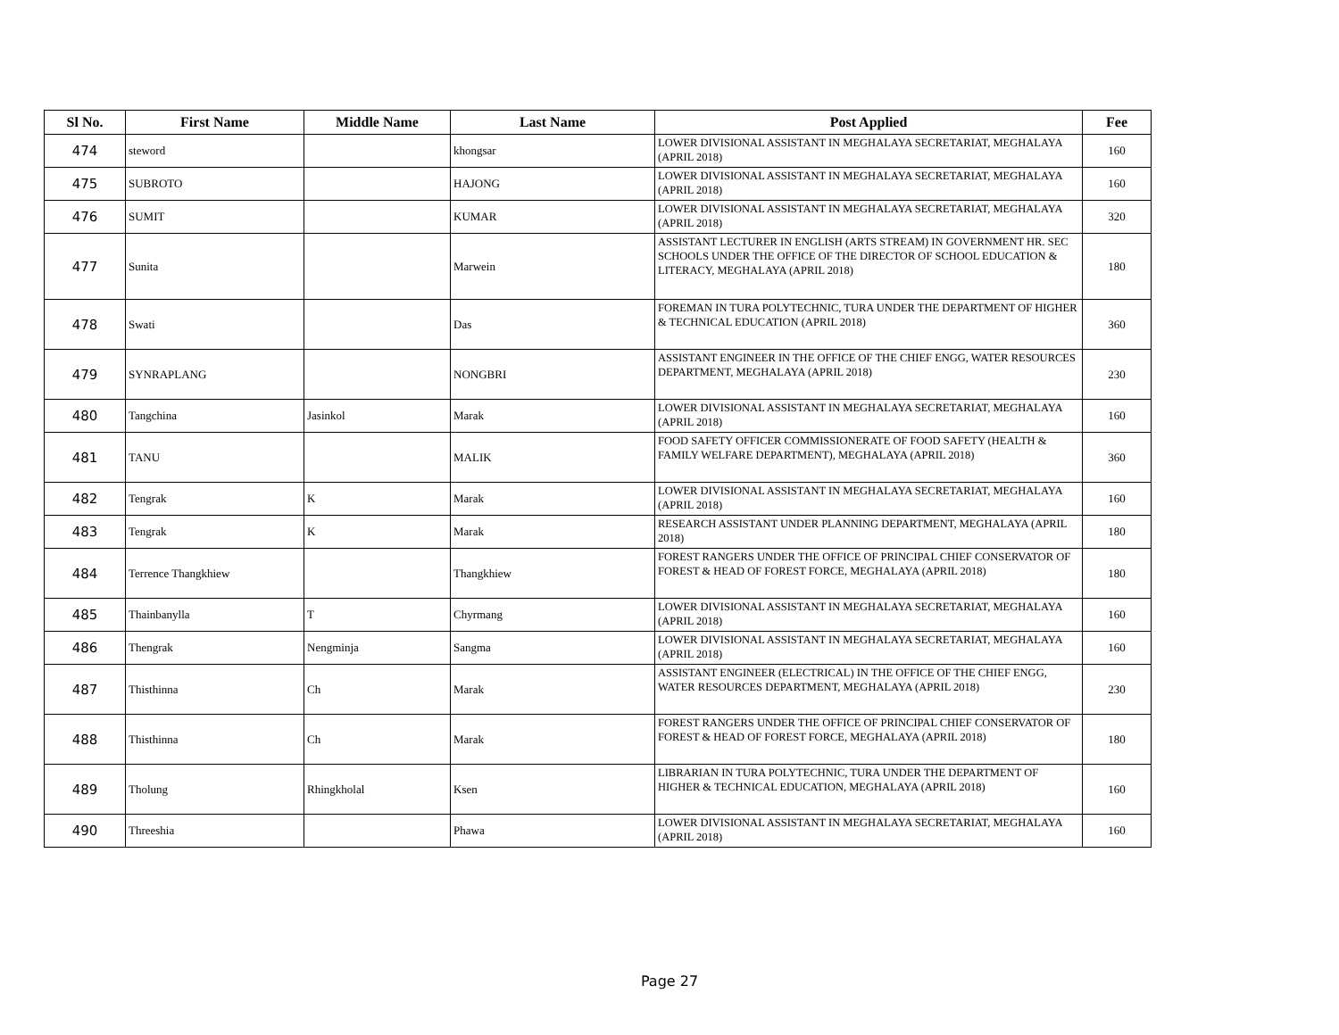| Sl No. | First Name | Middle Name | Last Name | Post Applied | Fee |
| --- | --- | --- | --- | --- | --- |
| 474 | steword | | khongsar | LOWER DIVISIONAL ASSISTANT IN MEGHALAYA SECRETARIAT, MEGHALAYA (APRIL 2018) | 160 |
| 475 | SUBROTO | | HAJONG | LOWER DIVISIONAL ASSISTANT IN MEGHALAYA SECRETARIAT, MEGHALAYA (APRIL 2018) | 160 |
| 476 | SUMIT | | KUMAR | LOWER DIVISIONAL ASSISTANT IN MEGHALAYA SECRETARIAT, MEGHALAYA (APRIL 2018) | 320 |
| 477 | Sunita | | Marwein | ASSISTANT LECTURER IN ENGLISH (ARTS STREAM) IN GOVERNMENT HR. SEC SCHOOLS UNDER THE OFFICE OF THE DIRECTOR OF SCHOOL EDUCATION & LITERACY, MEGHALAYA (APRIL 2018) | 180 |
| 478 | Swati | | Das | FOREMAN IN TURA POLYTECHNIC, TURA UNDER THE DEPARTMENT OF HIGHER & TECHNICAL EDUCATION (APRIL 2018) | 360 |
| 479 | SYNRAPLANG | | NONGBRI | ASSISTANT ENGINEER IN THE OFFICE OF THE CHIEF ENGG, WATER RESOURCES DEPARTMENT, MEGHALAYA (APRIL 2018) | 230 |
| 480 | Tangchina | Jasinkol | Marak | LOWER DIVISIONAL ASSISTANT IN MEGHALAYA SECRETARIAT, MEGHALAYA (APRIL 2018) | 160 |
| 481 | TANU | | MALIK | FOOD SAFETY OFFICER COMMISSIONERATE OF FOOD SAFETY (HEALTH & FAMILY WELFARE DEPARTMENT), MEGHALAYA (APRIL 2018) | 360 |
| 482 | Tengrak | K | Marak | LOWER DIVISIONAL ASSISTANT IN MEGHALAYA SECRETARIAT, MEGHALAYA (APRIL 2018) | 160 |
| 483 | Tengrak | K | Marak | RESEARCH ASSISTANT UNDER PLANNING DEPARTMENT, MEGHALAYA (APRIL 2018) | 180 |
| 484 | Terrence Thangkhiew | | Thangkhiew | FOREST RANGERS UNDER THE OFFICE OF PRINCIPAL CHIEF CONSERVATOR OF FOREST & HEAD OF FOREST FORCE, MEGHALAYA (APRIL 2018) | 180 |
| 485 | Thainbanylla | T | Chyrmang | LOWER DIVISIONAL ASSISTANT IN MEGHALAYA SECRETARIAT, MEGHALAYA (APRIL 2018) | 160 |
| 486 | Thengrak | Nengminja | Sangma | LOWER DIVISIONAL ASSISTANT IN MEGHALAYA SECRETARIAT, MEGHALAYA (APRIL 2018) | 160 |
| 487 | Thisthinna | Ch | Marak | ASSISTANT ENGINEER (ELECTRICAL) IN THE OFFICE OF THE CHIEF ENGG, WATER RESOURCES DEPARTMENT, MEGHALAYA (APRIL 2018) | 230 |
| 488 | Thisthinna | Ch | Marak | FOREST RANGERS UNDER THE OFFICE OF PRINCIPAL CHIEF CONSERVATOR OF FOREST & HEAD OF FOREST FORCE, MEGHALAYA (APRIL 2018) | 180 |
| 489 | Tholung | Rhingkholal | Ksen | LIBRARIAN IN TURA POLYTECHNIC, TURA UNDER THE DEPARTMENT OF HIGHER & TECHNICAL EDUCATION, MEGHALAYA (APRIL 2018) | 160 |
| 490 | Threeshia | | Phawa | LOWER DIVISIONAL ASSISTANT IN MEGHALAYA SECRETARIAT, MEGHALAYA (APRIL 2018) | 160 |
Page 27